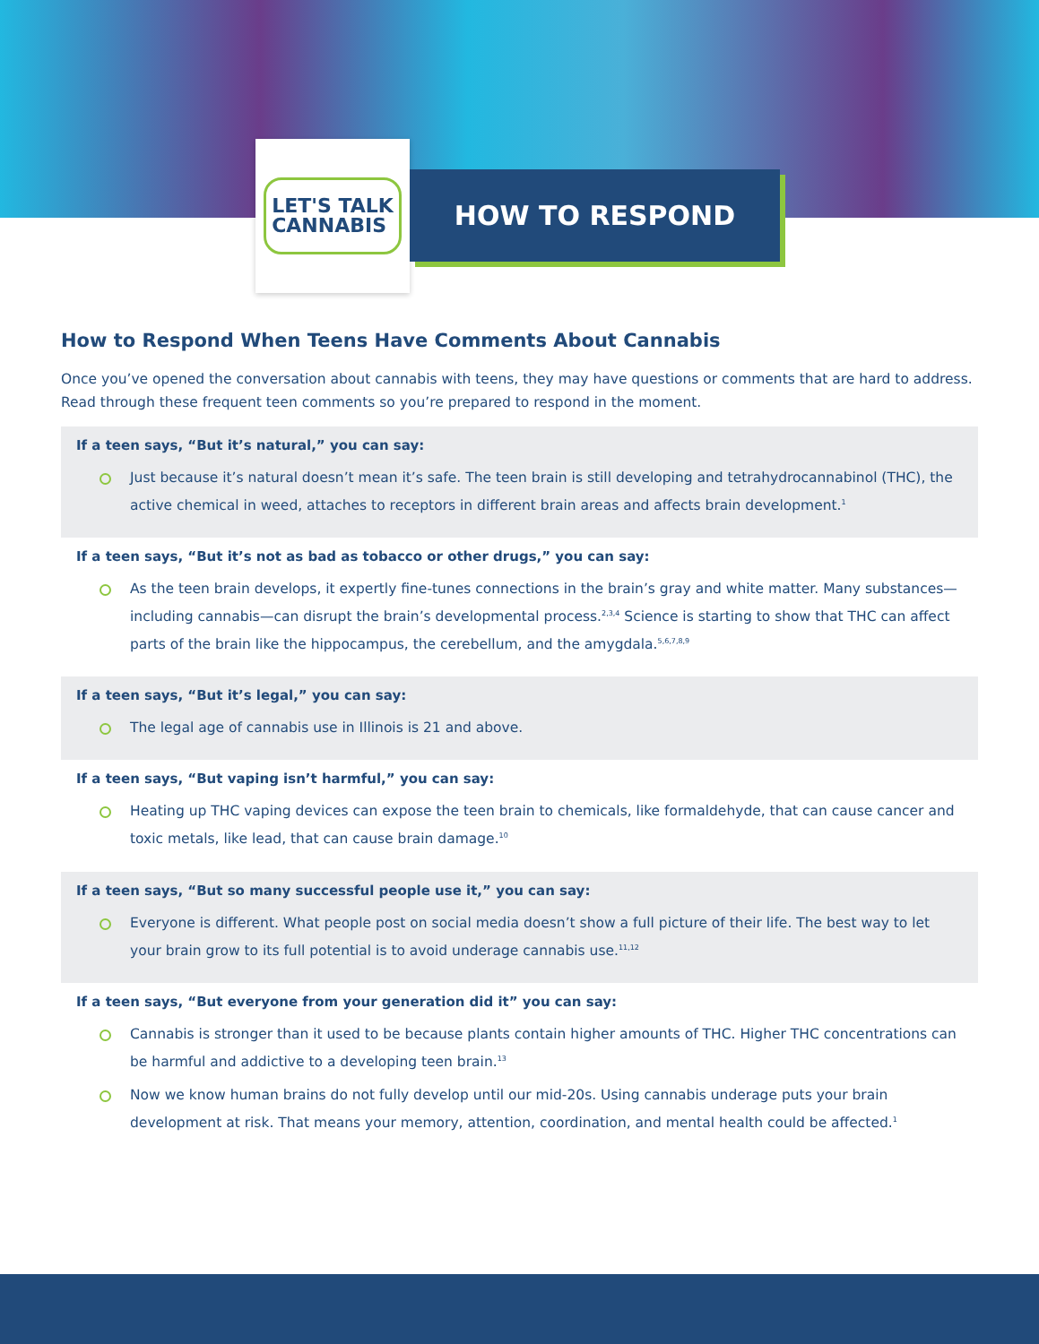LET'S TALK
CANNABIS
HOW TO RESPOND
How to Respond When Teens Have Comments About Cannabis
Once you’ve opened the conversation about cannabis with teens, they may have questions or comments that are hard to address. Read through these frequent teen comments so you’re prepared to respond in the moment.
If a teen says, “But it’s natural,” you can say:
Just because it’s natural doesn’t mean it’s safe. The teen brain is still developing and tetrahydrocannabinol (THC), the active chemical in weed, attaches to receptors in different brain areas and affects brain development.<sup>1</sup>
If a teen says, “But it’s not as bad as tobacco or other drugs,” you can say:
As the teen brain develops, it expertly fine-tunes connections in the brain’s gray and white matter. Many substances—including cannabis—can disrupt the brain’s developmental process.<sup>2,3,4</sup> Science is starting to show that THC can affect parts of the brain like the hippocampus, the cerebellum, and the amygdala.<sup>5,6,7,8,9</sup>
If a teen says, “But it’s legal,” you can say:
The legal age of cannabis use in Illinois is 21 and above.
If a teen says, “But vaping isn’t harmful,” you can say:
Heating up THC vaping devices can expose the teen brain to chemicals, like formaldehyde, that can cause cancer and toxic metals, like lead, that can cause brain damage.<sup>10</sup>
If a teen says, “But so many successful people use it,” you can say:
Everyone is different. What people post on social media doesn’t show a full picture of their life. The best way to let your brain grow to its full potential is to avoid underage cannabis use.<sup>11,12</sup>
If a teen says, “But everyone from your generation did it” you can say:
Cannabis is stronger than it used to be because plants contain higher amounts of THC. Higher THC concentrations can be harmful and addictive to a developing teen brain.<sup>13</sup>
Now we know human brains do not fully develop until our mid-20s. Using cannabis underage puts your brain development at risk. That means your memory, attention, coordination, and mental health could be affected.<sup>1</sup>